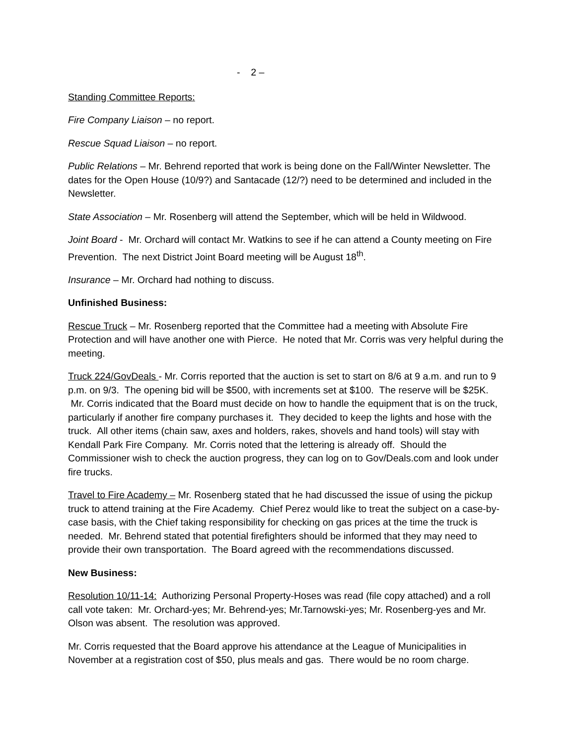- 2 –
Standing Committee Reports:
Fire Company Liaison – no report.
Rescue Squad Liaison – no report.
Public Relations – Mr. Behrend reported that work is being done on the Fall/Winter Newsletter. The dates for the Open House (10/9?) and Santacade (12/?) need to be determined and included in the Newsletter.
State Association – Mr. Rosenberg will attend the September, which will be held in Wildwood.
Joint Board - Mr. Orchard will contact Mr. Watkins to see if he can attend a County meeting on Fire Prevention. The next District Joint Board meeting will be August 18<sup>th</sup>.
Insurance – Mr. Orchard had nothing to discuss.
Unfinished Business:
Rescue Truck – Mr. Rosenberg reported that the Committee had a meeting with Absolute Fire Protection and will have another one with Pierce. He noted that Mr. Corris was very helpful during the meeting.
Truck 224/GovDeals - Mr. Corris reported that the auction is set to start on 8/6 at 9 a.m. and run to 9 p.m. on 9/3. The opening bid will be $500, with increments set at $100. The reserve will be $25K. Mr. Corris indicated that the Board must decide on how to handle the equipment that is on the truck, particularly if another fire company purchases it. They decided to keep the lights and hose with the truck. All other items (chain saw, axes and holders, rakes, shovels and hand tools) will stay with Kendall Park Fire Company. Mr. Corris noted that the lettering is already off. Should the Commissioner wish to check the auction progress, they can log on to Gov/Deals.com and look under fire trucks.
Travel to Fire Academy – Mr. Rosenberg stated that he had discussed the issue of using the pickup truck to attend training at the Fire Academy. Chief Perez would like to treat the subject on a case-by-case basis, with the Chief taking responsibility for checking on gas prices at the time the truck is needed. Mr. Behrend stated that potential firefighters should be informed that they may need to provide their own transportation. The Board agreed with the recommendations discussed.
New Business:
Resolution 10/11-14: Authorizing Personal Property-Hoses was read (file copy attached) and a roll call vote taken: Mr. Orchard-yes; Mr. Behrend-yes; Mr.Tarnowski-yes; Mr. Rosenberg-yes and Mr. Olson was absent. The resolution was approved.
Mr. Corris requested that the Board approve his attendance at the League of Municipalities in November at a registration cost of $50, plus meals and gas. There would be no room charge.